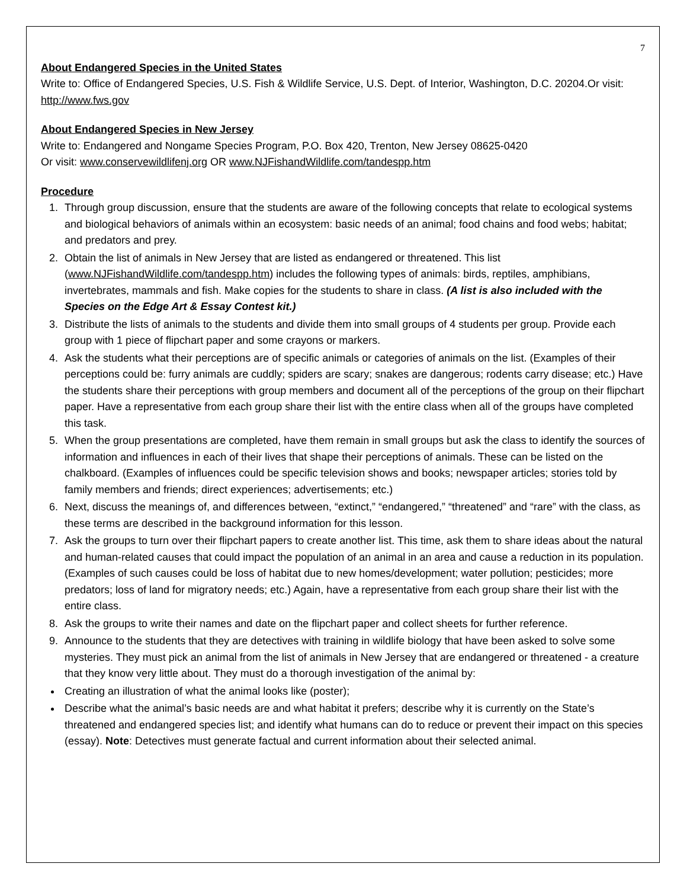7
About Endangered Species in the United States
Write to: Office of Endangered Species, U.S. Fish & Wildlife Service, U.S. Dept. of Interior, Washington, D.C. 20204.Or visit: http://www.fws.gov
About Endangered Species in New Jersey
Write to: Endangered and Nongame Species Program, P.O. Box 420, Trenton, New Jersey 08625-0420
Or visit: www.conservewildlifenj.org OR www.NJFishandWildlife.com/tandespp.htm
Procedure
1. Through group discussion, ensure that the students are aware of the following concepts that relate to ecological systems and biological behaviors of animals within an ecosystem: basic needs of an animal; food chains and food webs; habitat; and predators and prey.
2. Obtain the list of animals in New Jersey that are listed as endangered or threatened. This list (www.NJFishandWildlife.com/tandespp.htm) includes the following types of animals: birds, reptiles, amphibians, invertebrates, mammals and fish. Make copies for the students to share in class. (A list is also included with the Species on the Edge Art & Essay Contest kit.)
3. Distribute the lists of animals to the students and divide them into small groups of 4 students per group. Provide each group with 1 piece of flipchart paper and some crayons or markers.
4. Ask the students what their perceptions are of specific animals or categories of animals on the list. (Examples of their perceptions could be: furry animals are cuddly; spiders are scary; snakes are dangerous; rodents carry disease; etc.) Have the students share their perceptions with group members and document all of the perceptions of the group on their flipchart paper. Have a representative from each group share their list with the entire class when all of the groups have completed this task.
5. When the group presentations are completed, have them remain in small groups but ask the class to identify the sources of information and influences in each of their lives that shape their perceptions of animals. These can be listed on the chalkboard. (Examples of influences could be specific television shows and books; newspaper articles; stories told by family members and friends; direct experiences; advertisements; etc.)
6. Next, discuss the meanings of, and differences between, “extinct,” “endangered,” “threatened” and “rare” with the class, as these terms are described in the background information for this lesson.
7. Ask the groups to turn over their flipchart papers to create another list. This time, ask them to share ideas about the natural and human-related causes that could impact the population of an animal in an area and cause a reduction in its population. (Examples of such causes could be loss of habitat due to new homes/development; water pollution; pesticides; more predators; loss of land for migratory needs; etc.) Again, have a representative from each group share their list with the entire class.
8. Ask the groups to write their names and date on the flipchart paper and collect sheets for further reference.
9. Announce to the students that they are detectives with training in wildlife biology that have been asked to solve some mysteries. They must pick an animal from the list of animals in New Jersey that are endangered or threatened - a creature that they know very little about. They must do a thorough investigation of the animal by:
Creating an illustration of what the animal looks like (poster);
Describe what the animal’s basic needs are and what habitat it prefers; describe why it is currently on the State’s threatened and endangered species list; and identify what humans can do to reduce or prevent their impact on this species (essay). Note: Detectives must generate factual and current information about their selected animal.